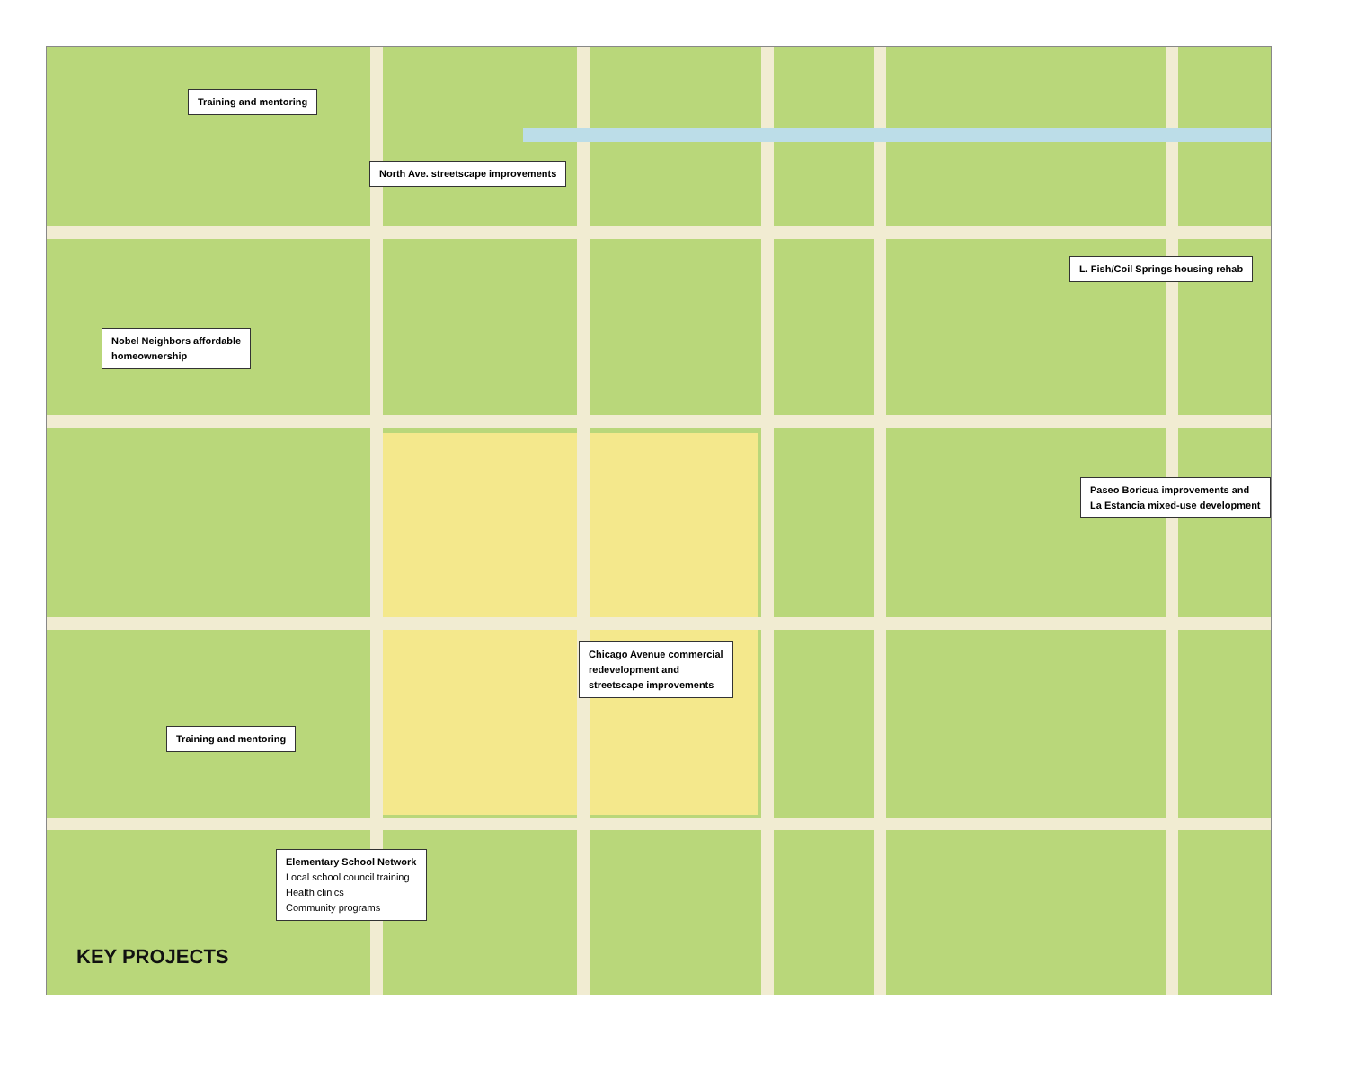Training and mentoring
North Ave. streetscape improvements
L. Fish/Coil Springs housing rehab
Nobel Neighbors affordable
homeownership
Paseo Boricua improvements and
La Estancia mixed-use development
Chicago Avenue commercial
redevelopment and
streetscape improvements
Training and mentoring
Elementary School Network
Local school council training
Health clinics
Community programs
KEY PROJECTS